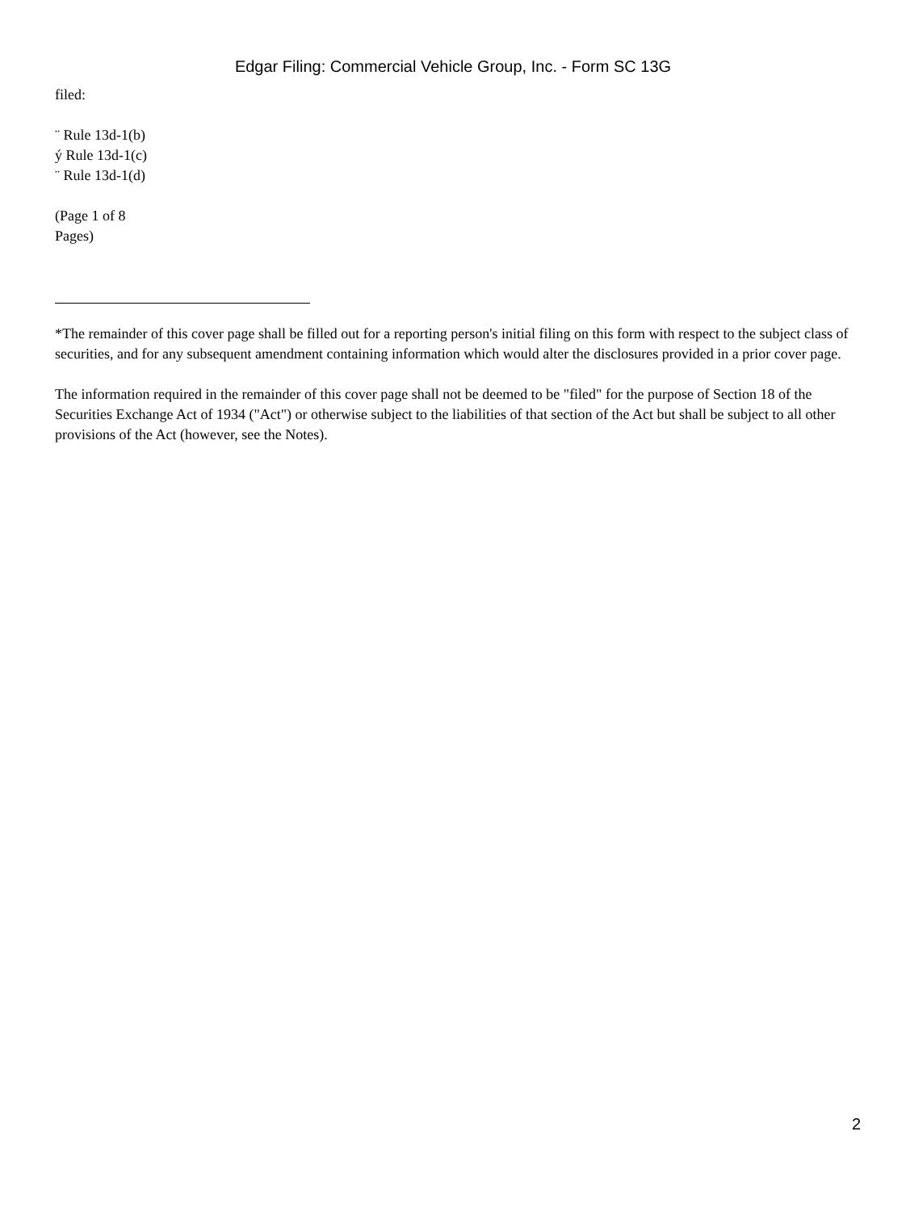Edgar Filing: Commercial Vehicle Group, Inc. - Form SC 13G
filed:
¨ Rule 13d-1(b)
ý Rule 13d-1(c)
¨ Rule 13d-1(d)
(Page 1 of 8
Pages)
*The remainder of this cover page shall be filled out for a reporting person's initial filing on this form with respect to the subject class of securities, and for any subsequent amendment containing information which would alter the disclosures provided in a prior cover page.
The information required in the remainder of this cover page shall not be deemed to be "filed" for the purpose of Section 18 of the Securities Exchange Act of 1934 ("Act") or otherwise subject to the liabilities of that section of the Act but shall be subject to all other provisions of the Act (however, see the Notes).
2